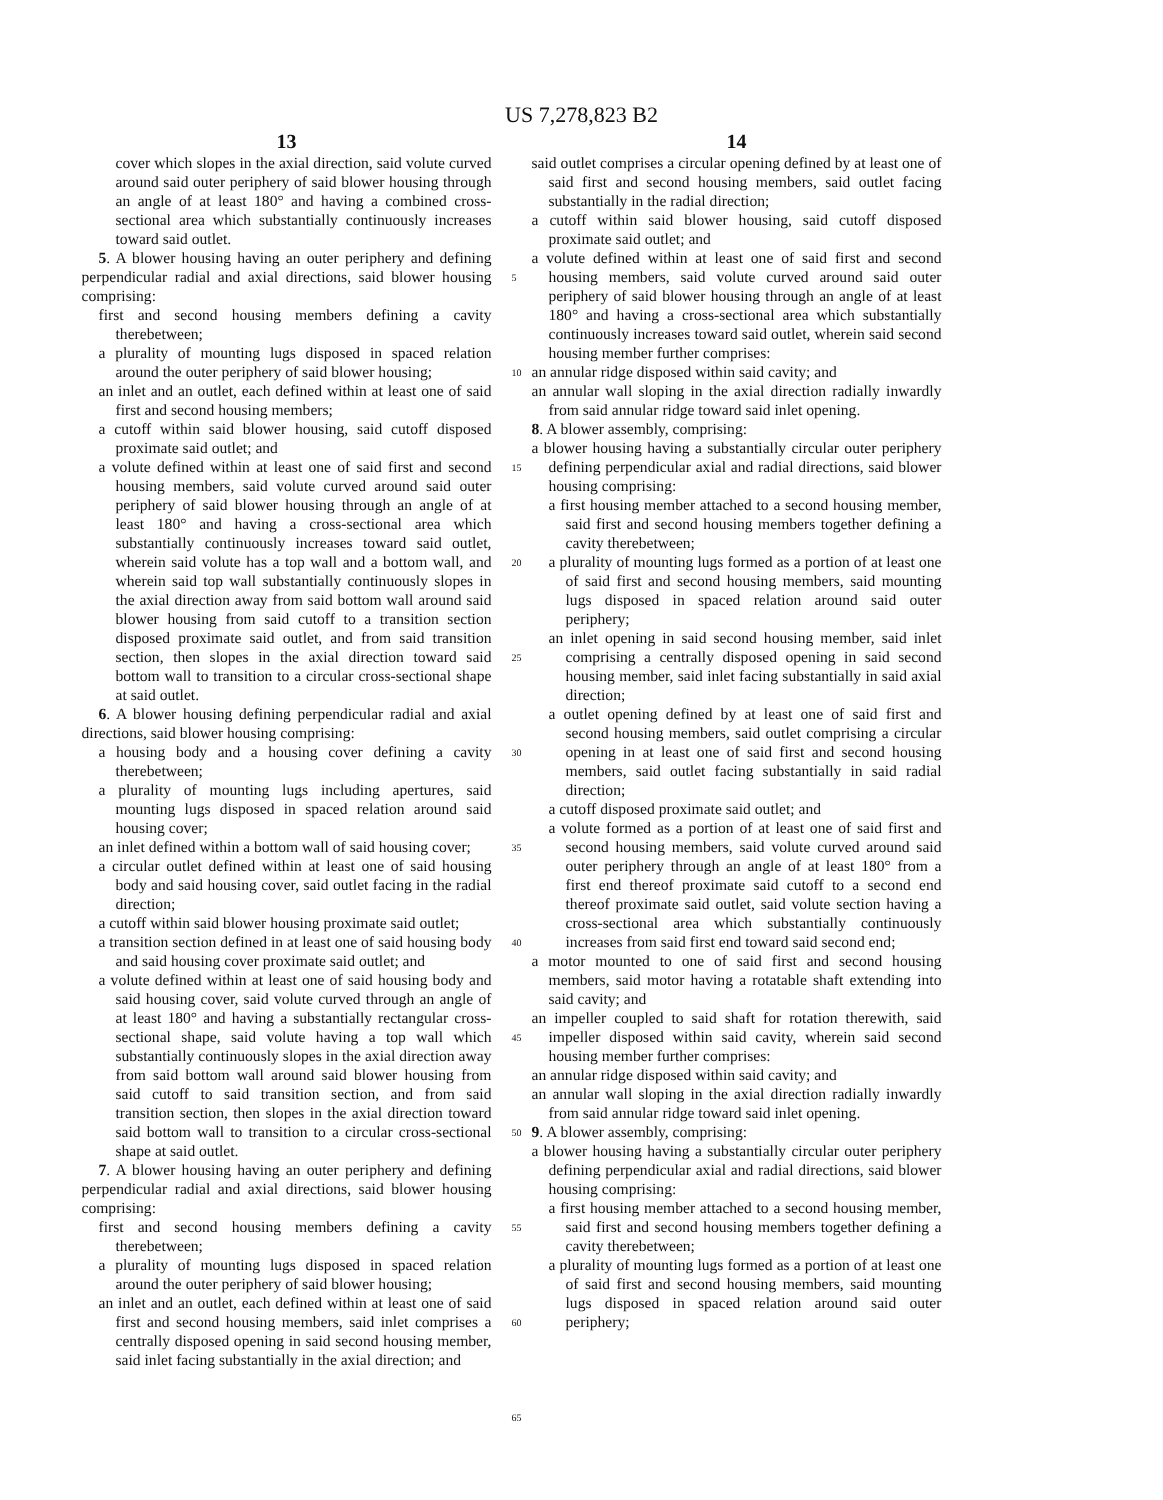US 7,278,823 B2
13
cover which slopes in the axial direction, said volute curved around said outer periphery of said blower housing through an angle of at least 180° and having a combined cross-sectional area which substantially continuously increases toward said outlet.
5. A blower housing having an outer periphery and defining perpendicular radial and axial directions, said blower housing comprising:
first and second housing members defining a cavity therebetween;
a plurality of mounting lugs disposed in spaced relation around the outer periphery of said blower housing;
an inlet and an outlet, each defined within at least one of said first and second housing members;
a cutoff within said blower housing, said cutoff disposed proximate said outlet; and
a volute defined within at least one of said first and second housing members, said volute curved around said outer periphery of said blower housing through an angle of at least 180° and having a cross-sectional area which substantially continuously increases toward said outlet, wherein said volute has a top wall and a bottom wall, and wherein said top wall substantially continuously slopes in the axial direction away from said bottom wall around said blower housing from said cutoff to a transition section disposed proximate said outlet, and from said transition section, then slopes in the axial direction toward said bottom wall to transition to a circular cross-sectional shape at said outlet.
6. A blower housing defining perpendicular radial and axial directions, said blower housing comprising:
a housing body and a housing cover defining a cavity therebetween;
a plurality of mounting lugs including apertures, said mounting lugs disposed in spaced relation around said housing cover;
an inlet defined within a bottom wall of said housing cover;
a circular outlet defined within at least one of said housing body and said housing cover, said outlet facing in the radial direction;
a cutoff within said blower housing proximate said outlet;
a transition section defined in at least one of said housing body and said housing cover proximate said outlet; and
a volute defined within at least one of said housing body and said housing cover, said volute curved through an angle of at least 180° and having a substantially rectangular cross-sectional shape, said volute having a top wall which substantially continuously slopes in the axial direction away from said bottom wall around said blower housing from said cutoff to said transition section, and from said transition section, then slopes in the axial direction toward said bottom wall to transition to a circular cross-sectional shape at said outlet.
7. A blower housing having an outer periphery and defining perpendicular radial and axial directions, said blower housing comprising:
first and second housing members defining a cavity therebetween;
a plurality of mounting lugs disposed in spaced relation around the outer periphery of said blower housing;
an inlet and an outlet, each defined within at least one of said first and second housing members, said inlet comprises a centrally disposed opening in said second housing member, said inlet facing substantially in the axial direction; and
5
10
15
20
25
30
35
40
45
50
55
60
65
14
said outlet comprises a circular opening defined by at least one of said first and second housing members, said outlet facing substantially in the radial direction;
a cutoff within said blower housing, said cutoff disposed proximate said outlet; and
a volute defined within at least one of said first and second housing members, said volute curved around said outer periphery of said blower housing through an angle of at least 180° and having a cross-sectional area which substantially continuously increases toward said outlet, wherein said second housing member further comprises:
an annular ridge disposed within said cavity; and
an annular wall sloping in the axial direction radially inwardly from said annular ridge toward said inlet opening.
8. A blower assembly, comprising:
a blower housing having a substantially circular outer periphery defining perpendicular axial and radial directions, said blower housing comprising:
a first housing member attached to a second housing member, said first and second housing members together defining a cavity therebetween;
a plurality of mounting lugs formed as a portion of at least one of said first and second housing members, said mounting lugs disposed in spaced relation around said outer periphery;
an inlet opening in said second housing member, said inlet comprising a centrally disposed opening in said second housing member, said inlet facing substantially in said axial direction;
a outlet opening defined by at least one of said first and second housing members, said outlet comprising a circular opening in at least one of said first and second housing members, said outlet facing substantially in said radial direction;
a cutoff disposed proximate said outlet; and
a volute formed as a portion of at least one of said first and second housing members, said volute curved around said outer periphery through an angle of at least 180° from a first end thereof proximate said cutoff to a second end thereof proximate said outlet, said volute section having a cross-sectional area which substantially continuously increases from said first end toward said second end;
a motor mounted to one of said first and second housing members, said motor having a rotatable shaft extending into said cavity; and
an impeller coupled to said shaft for rotation therewith, said impeller disposed within said cavity, wherein said second housing member further comprises:
an annular ridge disposed within said cavity; and
an annular wall sloping in the axial direction radially inwardly from said annular ridge toward said inlet opening.
9. A blower assembly, comprising:
a blower housing having a substantially circular outer periphery defining perpendicular axial and radial directions, said blower housing comprising:
a first housing member attached to a second housing member, said first and second housing members together defining a cavity therebetween;
a plurality of mounting lugs formed as a portion of at least one of said first and second housing members, said mounting lugs disposed in spaced relation around said outer periphery;